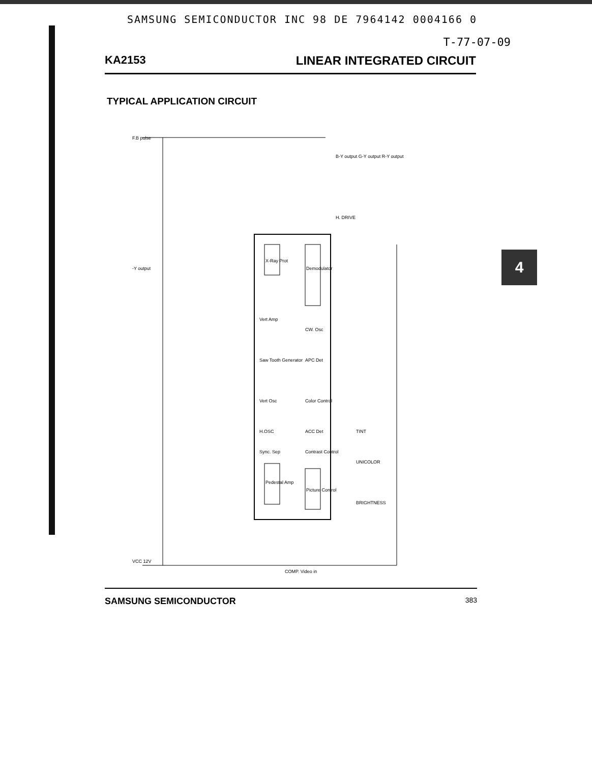SAMSUNG SEMICONDUCTOR INC 98 DE 7964142 0004166 0
T-77-07-09
KA2153 LINEAR INTEGRATED CIRCUIT
TYPICAL APPLICATION CIRCUIT
F.B pulse
-Y output
VCC 12V
B-Y output G-Y output R-Y output
H. DRIVE
X-Ray Prot
Demodulator
Pedestal Amp
Picture Control
Vert Amp
Saw Tooth Generator
Vert Osc
H.OSC
Sync. Sep
CW. Osc
APC Det
Color Control
ACC Det
Contrast Control
TINT
UNICOLOR
BRIGHTNESS
COMP. Video in
4
SAMSUNG SEMICONDUCTOR 383